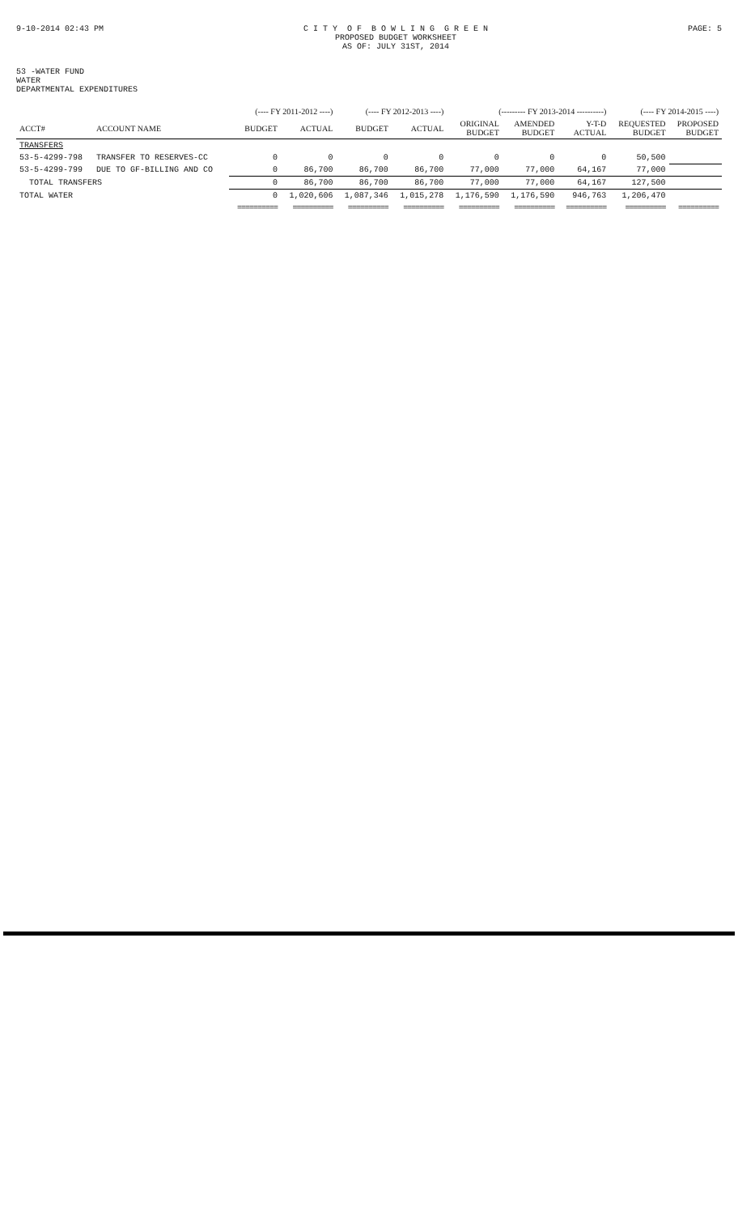9-10-2014 02:43 PM C I T Y O F B O W L I N G G R E E N
PROPOSED BUDGET WORKSHEET
AS OF: JULY 31ST, 2014
PAGE: 5
53 -WATER FUND
WATER
DEPARTMENTAL EXPENDITURES
| | | (---- FY 2011-2012 ----) | | (---- FY 2012-2013 ----) | | (--------- FY 2013-2014 ----------) | | | (---- FY 2014-2015 ----) | |
| --- | --- | --- | --- | --- | --- | --- | --- | --- | --- | --- |
| ACCT# | ACCOUNT NAME | BUDGET | ACTUAL | BUDGET | ACTUAL | ORIGINAL BUDGET | AMENDED BUDGET | Y-T-D ACTUAL | REQUESTED BUDGET | PROPOSED BUDGET |
| TRANSFERS | | | | | | | | | | |
| 53-5-4299-798 | TRANSFER TO RESERVES-CC | 0 | 0 | 0 | 0 | 0 | 0 | 0 | 50,500 | |
| 53-5-4299-799 | DUE TO GF-BILLING AND CO | 0 | 86,700 | 86,700 | 86,700 | 77,000 | 77,000 | 64,167 | 77,000 | |
| TOTAL TRANSFERS | | 0 | 86,700 | 86,700 | 86,700 | 77,000 | 77,000 | 64,167 | 127,500 | |
| TOTAL WATER | | 0 | 1,020,606 | 1,087,346 | 1,015,278 | 1,176,590 | 1,176,590 | 946,763 | 1,206,470 | |
| | | ========== | ========== | ========== | ========== | ========== | ========== | ========== | ========== | ========== |